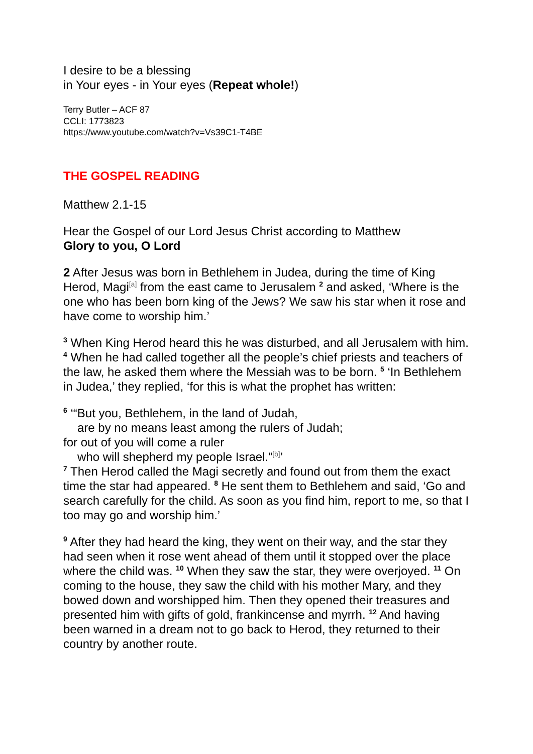I desire to be a blessing
in Your eyes - in Your eyes (Repeat whole!)
Terry Butler – ACF 87
CCLI: 1773823
https://www.youtube.com/watch?v=Vs39C1-T4BE
THE GOSPEL READING
Matthew 2.1-15
Hear the Gospel of our Lord Jesus Christ according to Matthew
Glory to you, O Lord
2 After Jesus was born in Bethlehem in Judea, during the time of King Herod, Magi<sup>[a]</sup> from the east came to Jerusalem <sup>2</sup> and asked, ‘Where is the one who has been born king of the Jews? We saw his star when it rose and have come to worship him.’
<sup>3</sup> When King Herod heard this he was disturbed, and all Jerusalem with him. <sup>4</sup> When he had called together all the people’s chief priests and teachers of the law, he asked them where the Messiah was to be born. <sup>5</sup> ‘In Bethlehem in Judea,’ they replied, ‘for this is what the prophet has written:
<sup>6</sup> ‘“But you, Bethlehem, in the land of Judah,
are by no means least among the rulers of Judah;
for out of you will come a ruler
who will shepherd my people Israel.”<sup>[b]</sup>’
<sup>7</sup> Then Herod called the Magi secretly and found out from them the exact time the star had appeared. <sup>8</sup> He sent them to Bethlehem and said, ‘Go and search carefully for the child. As soon as you find him, report to me, so that I too may go and worship him.’
<sup>9</sup> After they had heard the king, they went on their way, and the star they had seen when it rose went ahead of them until it stopped over the place where the child was. <sup>10</sup> When they saw the star, they were overjoyed. <sup>11</sup> On coming to the house, they saw the child with his mother Mary, and they bowed down and worshipped him. Then they opened their treasures and presented him with gifts of gold, frankincense and myrrh. <sup>12</sup> And having been warned in a dream not to go back to Herod, they returned to their country by another route.